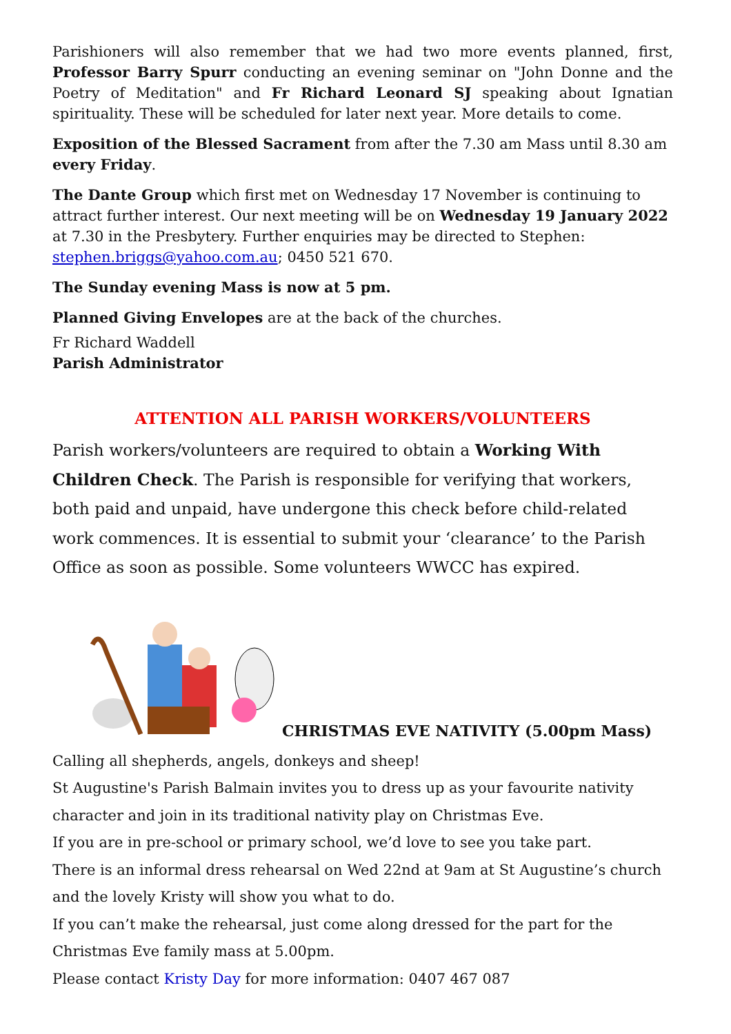Parishioners will also remember that we had two more events planned, first, Professor Barry Spurr conducting an evening seminar on "John Donne and the Poetry of Meditation" and Fr Richard Leonard SJ speaking about Ignatian spirituality. These will be scheduled for later next year. More details to come.
Exposition of the Blessed Sacrament from after the 7.30 am Mass until 8.30 am every Friday.
The Dante Group which first met on Wednesday 17 November is continuing to attract further interest. Our next meeting will be on Wednesday 19 January 2022 at 7.30 in the Presbytery. Further enquiries may be directed to Stephen: stephen.briggs@yahoo.com.au; 0450 521 670.
The Sunday evening Mass is now at 5 pm.
Planned Giving Envelopes are at the back of the churches.
Fr Richard Waddell
Parish Administrator
ATTENTION ALL PARISH WORKERS/VOLUNTEERS
Parish workers/volunteers are required to obtain a Working With Children Check. The Parish is responsible for verifying that workers, both paid and unpaid, have undergone this check before child-related work commences. It is essential to submit your ‘clearance’ to the Parish Office as soon as possible. Some volunteers WWCC has expired.
CHRISTMAS EVE NATIVITY (5.00pm Mass)
Calling all shepherds, angels, donkeys and sheep!
St Augustine's Parish Balmain invites you to dress up as your favourite nativity character and join in its traditional nativity play on Christmas Eve.
If you are in pre-school or primary school, we’d love to see you take part.
There is an informal dress rehearsal on Wed 22nd at 9am at St Augustine’s church and the lovely Kristy will show you what to do.
If you can’t make the rehearsal, just come along dressed for the part for the Christmas Eve family mass at 5.00pm.
Please contact Kristy Day for more information: 0407 467 087